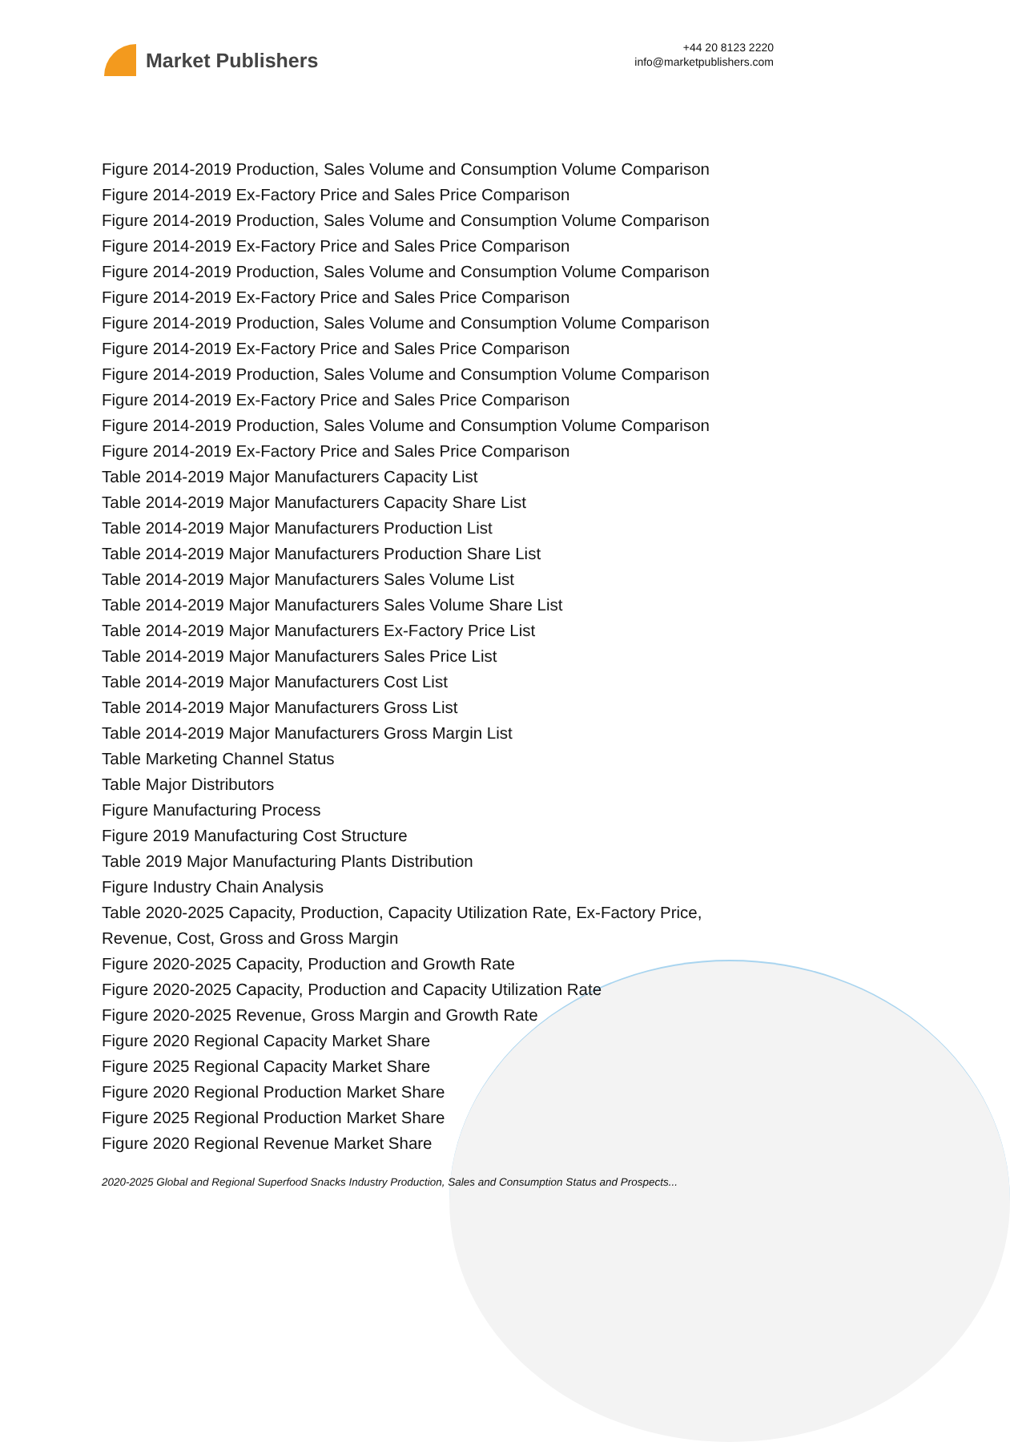Market Publishers
+44 20 8123 2220
info@marketpublishers.com
Figure 2014-2019 Production, Sales Volume and Consumption Volume Comparison
Figure 2014-2019 Ex-Factory Price and Sales Price Comparison
Figure 2014-2019 Production, Sales Volume and Consumption Volume Comparison
Figure 2014-2019 Ex-Factory Price and Sales Price Comparison
Figure 2014-2019 Production, Sales Volume and Consumption Volume Comparison
Figure 2014-2019 Ex-Factory Price and Sales Price Comparison
Figure 2014-2019 Production, Sales Volume and Consumption Volume Comparison
Figure 2014-2019 Ex-Factory Price and Sales Price Comparison
Figure 2014-2019 Production, Sales Volume and Consumption Volume Comparison
Figure 2014-2019 Ex-Factory Price and Sales Price Comparison
Figure 2014-2019 Production, Sales Volume and Consumption Volume Comparison
Figure 2014-2019 Ex-Factory Price and Sales Price Comparison
Table 2014-2019 Major Manufacturers Capacity List
Table 2014-2019 Major Manufacturers Capacity Share List
Table 2014-2019 Major Manufacturers Production List
Table 2014-2019 Major Manufacturers Production Share List
Table 2014-2019 Major Manufacturers Sales Volume List
Table 2014-2019 Major Manufacturers Sales Volume Share List
Table 2014-2019 Major Manufacturers Ex-Factory Price List
Table 2014-2019 Major Manufacturers Sales Price List
Table 2014-2019 Major Manufacturers Cost List
Table 2014-2019 Major Manufacturers Gross List
Table 2014-2019 Major Manufacturers Gross Margin List
Table Marketing Channel Status
Table Major Distributors
Figure Manufacturing Process
Figure 2019 Manufacturing Cost Structure
Table 2019 Major Manufacturing Plants Distribution
Figure Industry Chain Analysis
Table 2020-2025 Capacity, Production, Capacity Utilization Rate, Ex-Factory Price, Revenue, Cost, Gross and Gross Margin
Figure 2020-2025 Capacity, Production and Growth Rate
Figure 2020-2025 Capacity, Production and Capacity Utilization Rate
Figure 2020-2025 Revenue, Gross Margin and Growth Rate
Figure 2020 Regional Capacity Market Share
Figure 2025 Regional Capacity Market Share
Figure 2020 Regional Production Market Share
Figure 2025 Regional Production Market Share
Figure 2020 Regional Revenue Market Share
2020-2025 Global and Regional Superfood Snacks Industry Production, Sales and Consumption Status and Prospects...